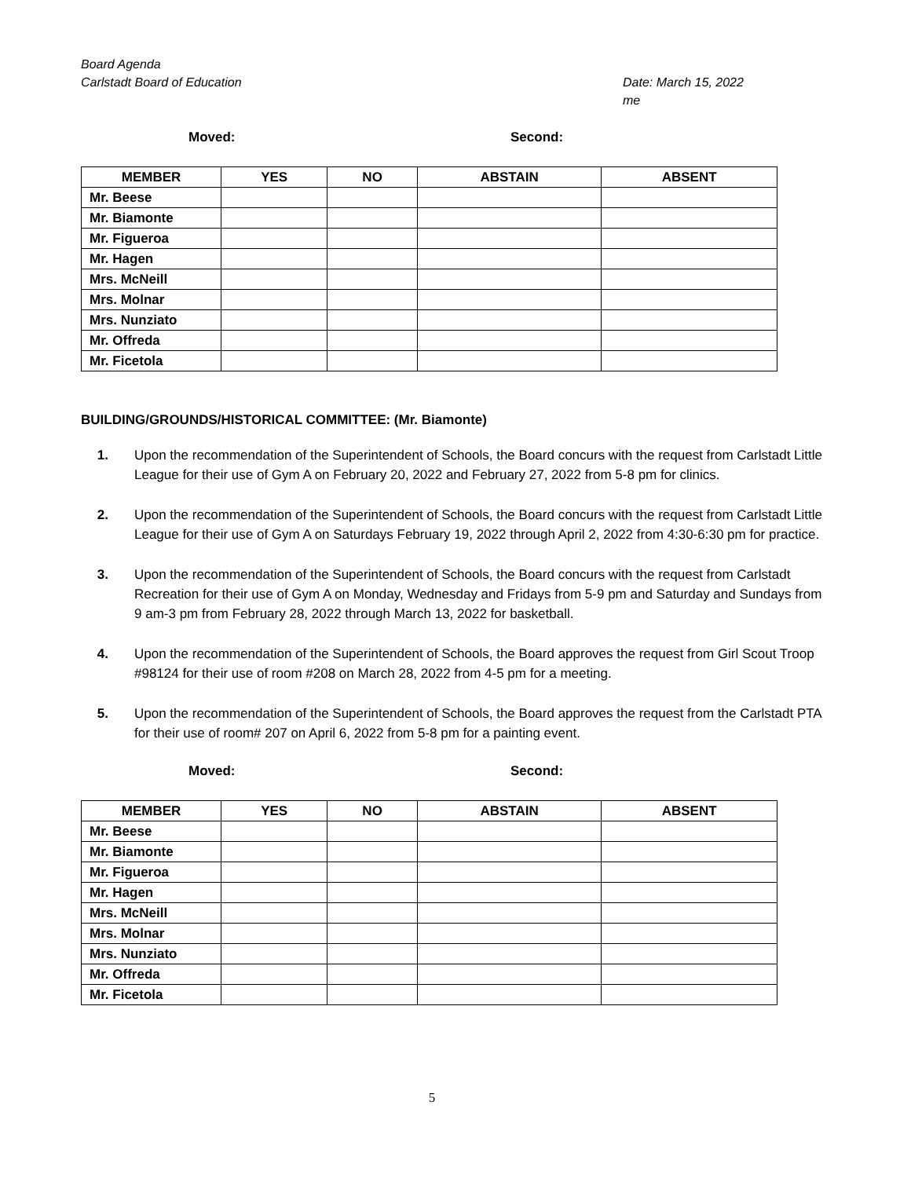Board Agenda
Carlstadt Board of Education
Date: March 15, 2022
me
Moved: Second:
| MEMBER | YES | NO | ABSTAIN | ABSENT |
| --- | --- | --- | --- | --- |
| Mr. Beese | | | | |
| Mr. Biamonte | | | | |
| Mr. Figueroa | | | | |
| Mr. Hagen | | | | |
| Mrs. McNeill | | | | |
| Mrs. Molnar | | | | |
| Mrs. Nunziato | | | | |
| Mr. Offreda | | | | |
| Mr. Ficetola | | | | |
BUILDING/GROUNDS/HISTORICAL COMMITTEE: (Mr. Biamonte)
1. Upon the recommendation of the Superintendent of Schools, the Board concurs with the request from Carlstadt Little League for their use of Gym A on February 20, 2022 and February 27, 2022 from 5-8 pm for clinics.
2. Upon the recommendation of the Superintendent of Schools, the Board concurs with the request from Carlstadt Little League for their use of Gym A on Saturdays February 19, 2022 through April 2, 2022 from 4:30-6:30 pm for practice.
3. Upon the recommendation of the Superintendent of Schools, the Board concurs with the request from Carlstadt Recreation for their use of Gym A on Monday, Wednesday and Fridays from 5-9 pm and Saturday and Sundays from 9 am-3 pm from February 28, 2022 through March 13, 2022 for basketball.
4. Upon the recommendation of the Superintendent of Schools, the Board approves the request from Girl Scout Troop #98124 for their use of room #208 on March 28, 2022 from 4-5 pm for a meeting.
5. Upon the recommendation of the Superintendent of Schools, the Board approves the request from the Carlstadt PTA for their use of room# 207 on April 6, 2022 from 5-8 pm for a painting event.
Moved: Second:
| MEMBER | YES | NO | ABSTAIN | ABSENT |
| --- | --- | --- | --- | --- |
| Mr. Beese | | | | |
| Mr. Biamonte | | | | |
| Mr. Figueroa | | | | |
| Mr. Hagen | | | | |
| Mrs. McNeill | | | | |
| Mrs. Molnar | | | | |
| Mrs. Nunziato | | | | |
| Mr. Offreda | | | | |
| Mr. Ficetola | | | | |
5